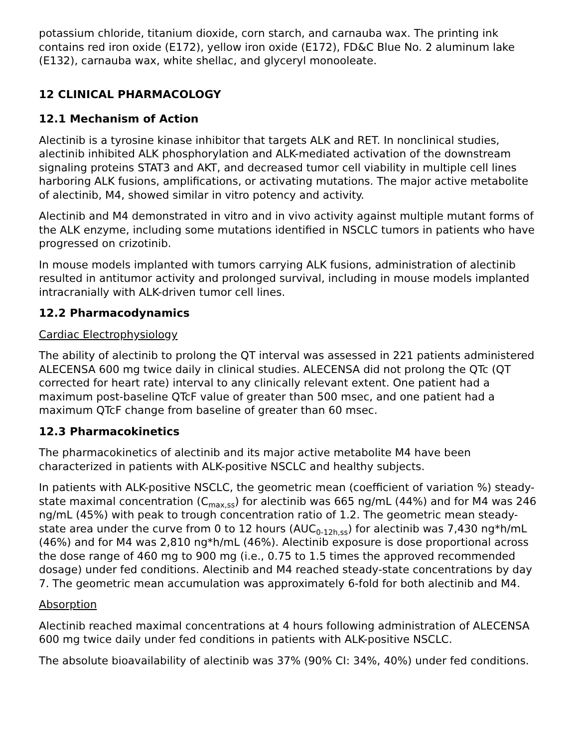potassium chloride, titanium dioxide, corn starch, and carnauba wax. The printing ink contains red iron oxide (E172), yellow iron oxide (E172), FD&C Blue No. 2 aluminum lake (E132), carnauba wax, white shellac, and glyceryl monooleate.
12 CLINICAL PHARMACOLOGY
12.1 Mechanism of Action
Alectinib is a tyrosine kinase inhibitor that targets ALK and RET. In nonclinical studies, alectinib inhibited ALK phosphorylation and ALK-mediated activation of the downstream signaling proteins STAT3 and AKT, and decreased tumor cell viability in multiple cell lines harboring ALK fusions, amplifications, or activating mutations. The major active metabolite of alectinib, M4, showed similar in vitro potency and activity.
Alectinib and M4 demonstrated in vitro and in vivo activity against multiple mutant forms of the ALK enzyme, including some mutations identified in NSCLC tumors in patients who have progressed on crizotinib.
In mouse models implanted with tumors carrying ALK fusions, administration of alectinib resulted in antitumor activity and prolonged survival, including in mouse models implanted intracranially with ALK-driven tumor cell lines.
12.2 Pharmacodynamics
Cardiac Electrophysiology
The ability of alectinib to prolong the QT interval was assessed in 221 patients administered ALECENSA 600 mg twice daily in clinical studies. ALECENSA did not prolong the QTc (QT corrected for heart rate) interval to any clinically relevant extent. One patient had a maximum post-baseline QTcF value of greater than 500 msec, and one patient had a maximum QTcF change from baseline of greater than 60 msec.
12.3 Pharmacokinetics
The pharmacokinetics of alectinib and its major active metabolite M4 have been characterized in patients with ALK-positive NSCLC and healthy subjects.
In patients with ALK-positive NSCLC, the geometric mean (coefficient of variation %) steady-state maximal concentration (C<sub>max,ss</sub>) for alectinib was 665 ng/mL (44%) and for M4 was 246 ng/mL (45%) with peak to trough concentration ratio of 1.2. The geometric mean steady-state area under the curve from 0 to 12 hours (AUC<sub>0-12h,ss</sub>) for alectinib was 7,430 ng*h/mL (46%) and for M4 was 2,810 ng*h/mL (46%). Alectinib exposure is dose proportional across the dose range of 460 mg to 900 mg (i.e., 0.75 to 1.5 times the approved recommended dosage) under fed conditions. Alectinib and M4 reached steady-state concentrations by day 7. The geometric mean accumulation was approximately 6-fold for both alectinib and M4.
Absorption
Alectinib reached maximal concentrations at 4 hours following administration of ALECENSA 600 mg twice daily under fed conditions in patients with ALK-positive NSCLC.
The absolute bioavailability of alectinib was 37% (90% CI: 34%, 40%) under fed conditions.